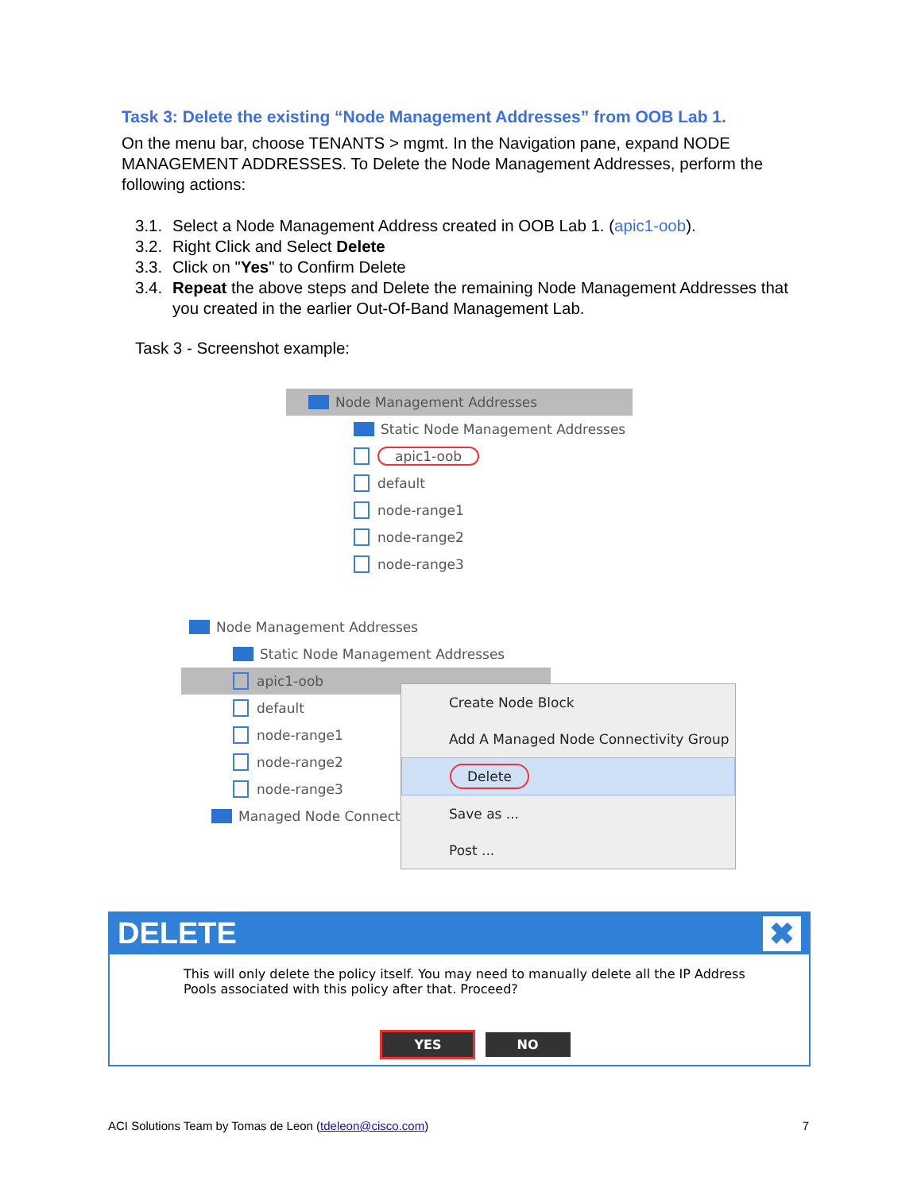Task 3: Delete the existing “Node Management Addresses” from OOB Lab 1.
On the menu bar, choose TENANTS > mgmt. In the Navigation pane, expand NODE MANAGEMENT ADDRESSES. To Delete the Node Management Addresses, perform the following actions:
3.1. Select a Node Management Address created in OOB Lab 1. (apic1-oob).
3.2. Right Click and Select Delete
3.3. Click on "Yes" to Confirm Delete
3.4. Repeat the above steps and Delete the remaining Node Management Addresses that you created in the earlier Out-Of-Band Management Lab.
Task 3 - Screenshot example:
Node Management Addresses
Static Node Management Addresses
apic1-oob
default
node-range1
node-range2
node-range3
Node Management Addresses
Static Node Management Addresses
apic1-oob
default
node-range1
node-range2
node-range3
Managed Node Connectiv
Create Node Block
Add A Managed Node Connectivity Group
Delete
Save as ...
Post ...
DELETE ✖
This will only delete the policy itself. You may need to manually delete all the IP Address Pools associated with this policy after that. Proceed?
YES NO
ACI Solutions Team by Tomas de Leon (tdeleon@cisco.com) 7